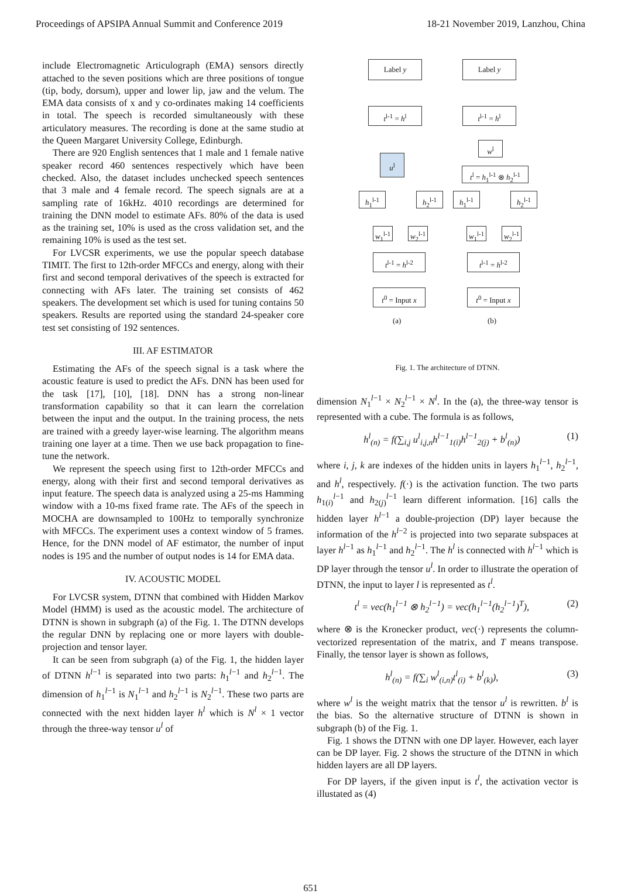Proceedings of APSIPA Annual Summit and Conference 2019 18-21 November 2019, Lanzhou, China
include Electromagnetic Articulograph (EMA) sensors directly attached to the seven positions which are three positions of tongue (tip, body, dorsum), upper and lower lip, jaw and the velum. The EMA data consists of x and y co-ordinates making 14 coefficients in total. The speech is recorded simultaneously with these articulatory measures. The recording is done at the same studio at the Queen Margaret University College, Edinburgh.
There are 920 English sentences that 1 male and 1 female native speaker record 460 sentences respectively which have been checked. Also, the dataset includes unchecked speech sentences that 3 male and 4 female record. The speech signals are at a sampling rate of 16kHz. 4010 recordings are determined for training the DNN model to estimate AFs. 80% of the data is used as the training set, 10% is used as the cross validation set, and the remaining 10% is used as the test set.
For LVCSR experiments, we use the popular speech database TIMIT. The first to 12th-order MFCCs and energy, along with their first and second temporal derivatives of the speech is extracted for connecting with AFs later. The training set consists of 462 speakers. The development set which is used for tuning contains 50 speakers. Results are reported using the standard 24-speaker core test set consisting of 192 sentences.
III. AF ESTIMATOR
Estimating the AFs of the speech signal is a task where the acoustic feature is used to predict the AFs. DNN has been used for the task [17], [10], [18]. DNN has a strong non-linear transformation capability so that it can learn the correlation between the input and the output. In the training process, the nets are trained with a greedy layer-wise learning. The algorithm means training one layer at a time. Then we use back propagation to fine-tune the network.
We represent the speech using first to 12th-order MFCCs and energy, along with their first and second temporal derivatives as input feature. The speech data is analyzed using a 25-ms Hamming window with a 10-ms fixed frame rate. The AFs of the speech in MOCHA are downsampled to 100Hz to temporally synchronize with MFCCs. The experiment uses a context window of 5 frames. Hence, for the DNN model of AF estimator, the number of input nodes is 195 and the number of output nodes is 14 for EMA data.
IV. ACOUSTIC MODEL
For LVCSR system, DTNN that combined with Hidden Markov Model (HMM) is used as the acoustic model. The architecture of DTNN is shown in subgraph (a) of the Fig. 1. The DTNN develops the regular DNN by replacing one or more layers with double-projection and tensor layer.
It can be seen from subgraph (a) of the Fig. 1, the hidden layer of DTNN h<sup>l−1</sup> is separated into two parts: h<sub>1</sub><sup>l−1</sup> and h<sub>2</sub><sup>l−1</sup>. The dimension of h<sub>1</sub><sup>l−1</sup> is N<sub>1</sub><sup>l−1</sup> and h<sub>2</sub><sup>l−1</sup> is N<sub>2</sub><sup>l−1</sup>. These two parts are connected with the next hidden layer h<sup>l</sup> which is N<sup>l</sup> × 1 vector through the three-way tensor u<sup>l</sup> of
Label y Label y
t<sup>l-1</sup> = h<sup>l</sup> t<sup>l-1</sup> = h<sup>l</sup>
u<sup>l</sup>
w<sup>l</sup>
t<sup>l</sup> = h<sub>1</sub><sup>l-1</sup> ⊗ h<sub>2</sub><sup>l-1</sup>
h<sub>1</sub><sup>l-1</sup> h<sub>2</sub><sup>l-1</sup> h<sub>1</sub><sup>l-1</sup> h<sub>2</sub><sup>l-1</sup>
w<sub>1</sub><sup>l-1</sup>
w<sub>2</sub><sup>l-1</sup>
w<sub>1</sub><sup>l-1</sup>
w<sub>2</sub><sup>l-1</sup>
t<sup>l-1</sup> = h<sup>l-2</sup> t<sup>l-1</sup> = h<sup>l-2</sup>
t<sup>0</sup> = Input x
t<sup>0</sup> = Input x
(a) (b)
Fig. 1. The architecture of DTNN.
dimension N<sub>1</sub><sup>l−1</sup> × N<sub>2</sub><sup>l−1</sup> × N<sup>l</sup>. In the (a), the three-way tensor is represented with a cube. The formula is as follows,
h<sup>l</sup><sub>(n)</sub> = f(∑<sub>i,j</sub> u<sup>l</sup><sub>i,j,n</sub>h<sup>l−1</sup><sub>1(i)</sub>h<sup>l−1</sup><sub>2(j)</sub> + b<sup>l</sup><sub>(n)</sub>) (1)
where i, j, k are indexes of the hidden units in layers h<sub>1</sub><sup>l−1</sup>, h<sub>2</sub><sup>l−1</sup>, and h<sup>l</sup>, respectively. f(·) is the activation function. The two parts h<sub>1(i)</sub><sup>l−1</sup> and h<sub>2(j)</sub><sup>l−1</sup> learn different information. [16] calls the hidden layer h<sup>l−1</sup> a double-projection (DP) layer because the information of the h<sup>l−2</sup> is projected into two separate subspaces at layer h<sup>l−1</sup> as h<sub>1</sub><sup>l−1</sup> and h<sub>2</sub><sup>l−1</sup>. The h<sup>l</sup> is connected with h<sup>l−1</sup> which is DP layer through the tensor u<sup>l</sup>. In order to illustrate the operation of DTNN, the input to layer l is represented as t<sup>l</sup>.
t<sup>l</sup> = vec(h<sub>1</sub><sup>l−1</sup> ⊗ h<sub>2</sub><sup>l−1</sup>) = vec(h<sub>1</sub><sup>l−1</sup>(h<sub>2</sub><sup>l−1</sup>)<sup>T</sup>), (2)
where ⊗ is the Kronecker product, vec(·) represents the column-vectorized representation of the matrix, and T means transpose. Finally, the tensor layer is shown as follows,
h<sup>l</sup><sub>(n)</sub> = f(∑<sub>i</sub> w<sup>l</sup><sub>(i,n)</sub>t<sup>l</sup><sub>(i)</sub> + b<sup>l</sup><sub>(k)</sub>), (3)
where w<sup>l</sup> is the weight matrix that the tensor u<sup>l</sup> is rewritten. b<sup>l</sup> is the bias. So the alternative structure of DTNN is shown in subgraph (b) of the Fig. 1.
Fig. 1 shows the DTNN with one DP layer. However, each layer can be DP layer. Fig. 2 shows the structure of the DTNN in which hidden layers are all DP layers.
For DP layers, if the given input is t<sup>l</sup>, the activation vector is illustated as (4)
651